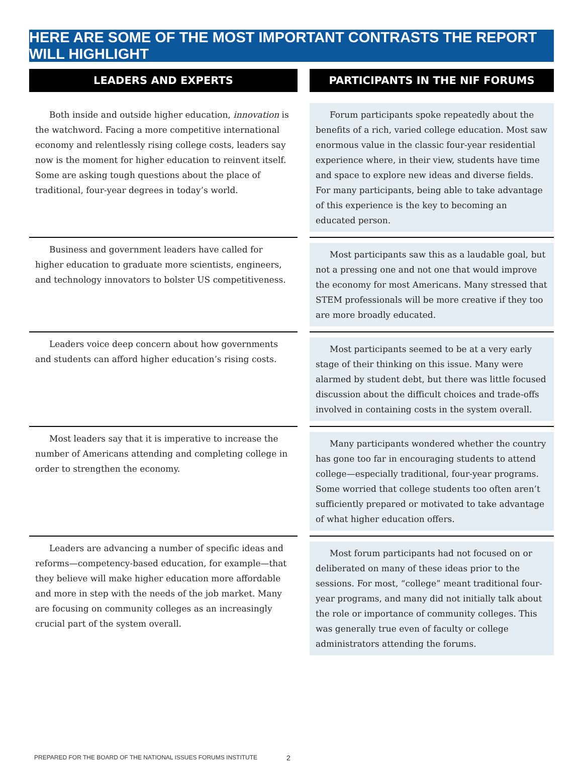HERE ARE SOME OF THE MOST IMPORTANT CONTRASTS THE REPORT WILL HIGHLIGHT
| LEADERS AND EXPERTS | | PARTICIPANTS IN THE NIF FORUMS |
| --- | --- | --- |
| Both inside and outside higher education, innovation is the watchword. Facing a more competitive international economy and relentlessly rising college costs, leaders say now is the moment for higher education to reinvent itself. Some are asking tough questions about the place of traditional, four-year degrees in today’s world. | | Forum participants spoke repeatedly about the benefits of a rich, varied college education. Most saw enormous value in the classic four-year residential experience where, in their view, students have time and space to explore new ideas and diverse fields. For many participants, being able to take advantage of this experience is the key to becoming an educated person. |
| Business and government leaders have called for higher education to graduate more scientists, engineers, and technology innovators to bolster US competitiveness. | | Most participants saw this as a laudable goal, but not a pressing one and not one that would improve the economy for most Americans. Many stressed that STEM professionals will be more creative if they too are more broadly educated. |
| Leaders voice deep concern about how governments and students can afford higher education’s rising costs. | | Most participants seemed to be at a very early stage of their thinking on this issue. Many were alarmed by student debt, but there was little focused discussion about the difficult choices and trade-offs involved in containing costs in the system overall. |
| Most leaders say that it is imperative to increase the number of Americans attending and completing college in order to strengthen the economy. | | Many participants wondered whether the country has gone too far in encouraging students to attend college—especially traditional, four-year programs. Some worried that college students too often aren’t sufficiently prepared or motivated to take advantage of what higher education offers. |
| Leaders are advancing a number of specific ideas and reforms—competency-based education, for example—that they believe will make higher education more affordable and more in step with the needs of the job market. Many are focusing on community colleges as an increasingly crucial part of the system overall. | | Most forum participants had not focused on or deliberated on many of these ideas prior to the sessions. For most, “college” meant traditional four-year programs, and many did not initially talk about the role or importance of community colleges. This was generally true even of faculty or college administrators attending the forums. |
PREPARED FOR THE BOARD OF THE NATIONAL ISSUES FORUMS INSTITUTE
2